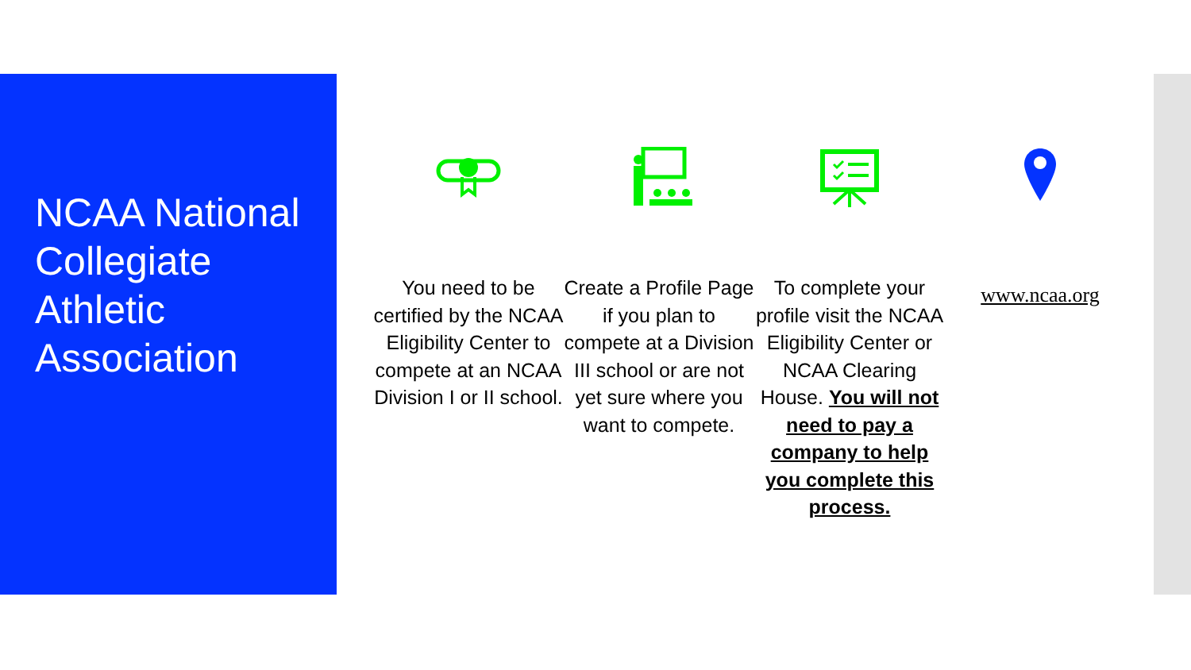NCAA National Collegiate Athletic Association
You need to be certified by the NCAA Eligibility Center to compete at an NCAA Division I or II school.
Create a Profile Page if you plan to compete at a Division III school or are not yet sure where you want to compete.
To complete your profile visit the NCAA Eligibility Center or NCAA Clearing House. You will not need to pay a company to help you complete this process.
www.ncaa.org